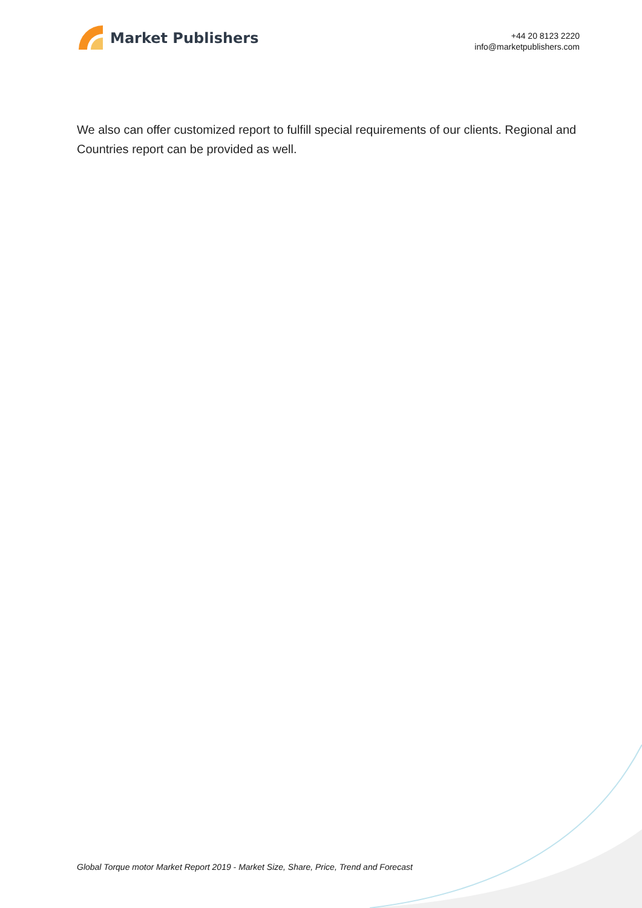Market Publishers
+44 20 8123 2220
info@marketpublishers.com
We also can offer customized report to fulfill special requirements of our clients. Regional and Countries report can be provided as well.
Global Torque motor Market Report 2019 - Market Size, Share, Price, Trend and Forecast